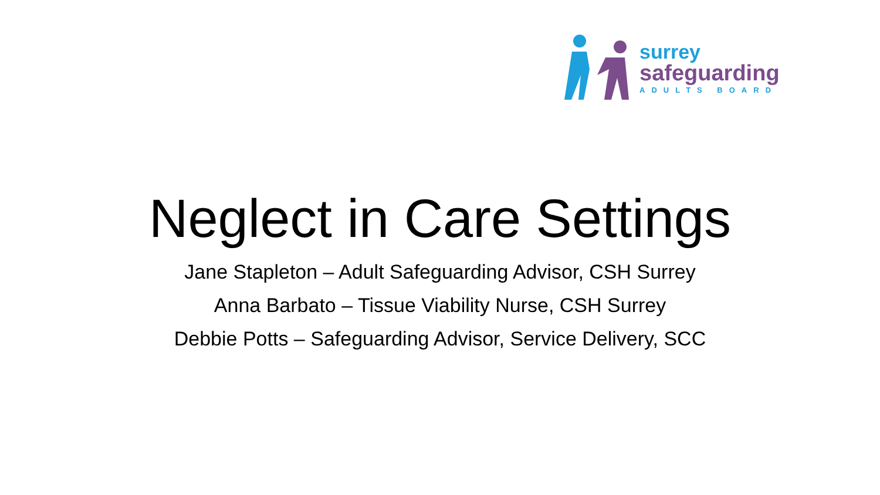surrey
safeguarding
ADULTS BOARD
Neglect in Care Settings
Jane Stapleton – Adult Safeguarding Advisor, CSH Surrey
Anna Barbato – Tissue Viability Nurse, CSH Surrey
Debbie Potts – Safeguarding Advisor, Service Delivery, SCC